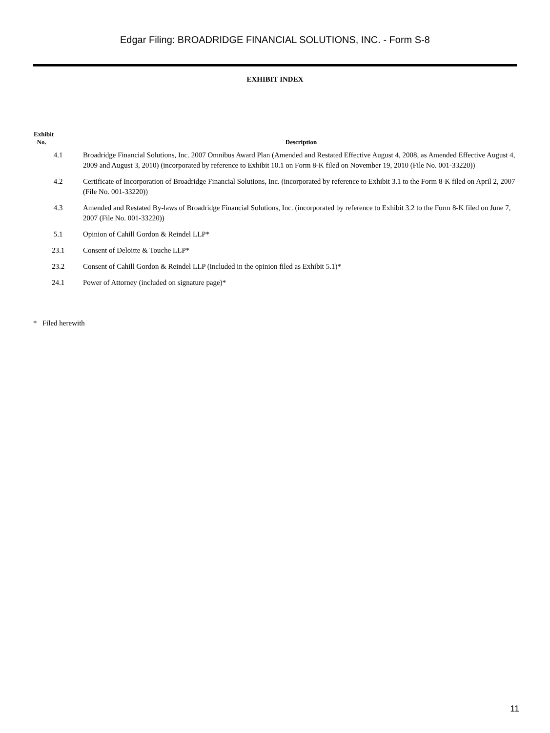Edgar Filing: BROADRIDGE FINANCIAL SOLUTIONS, INC. - Form S-8
EXHIBIT INDEX
| Exhibit No. | Description |
| --- | --- |
| 4.1 | Broadridge Financial Solutions, Inc. 2007 Omnibus Award Plan (Amended and Restated Effective August 4, 2008, as Amended Effective August 4, 2009 and August 3, 2010) (incorporated by reference to Exhibit 10.1 on Form 8-K filed on November 19, 2010 (File No. 001-33220)) |
| 4.2 | Certificate of Incorporation of Broadridge Financial Solutions, Inc. (incorporated by reference to Exhibit 3.1 to the Form 8-K filed on April 2, 2007 (File No. 001-33220)) |
| 4.3 | Amended and Restated By-laws of Broadridge Financial Solutions, Inc. (incorporated by reference to Exhibit 3.2 to the Form 8-K filed on June 7, 2007 (File No. 001-33220)) |
| 5.1 | Opinion of Cahill Gordon & Reindel LLP* |
| 23.1 | Consent of Deloitte & Touche LLP* |
| 23.2 | Consent of Cahill Gordon & Reindel LLP (included in the opinion filed as Exhibit 5.1)* |
| 24.1 | Power of Attorney (included on signature page)* |
* Filed herewith
11